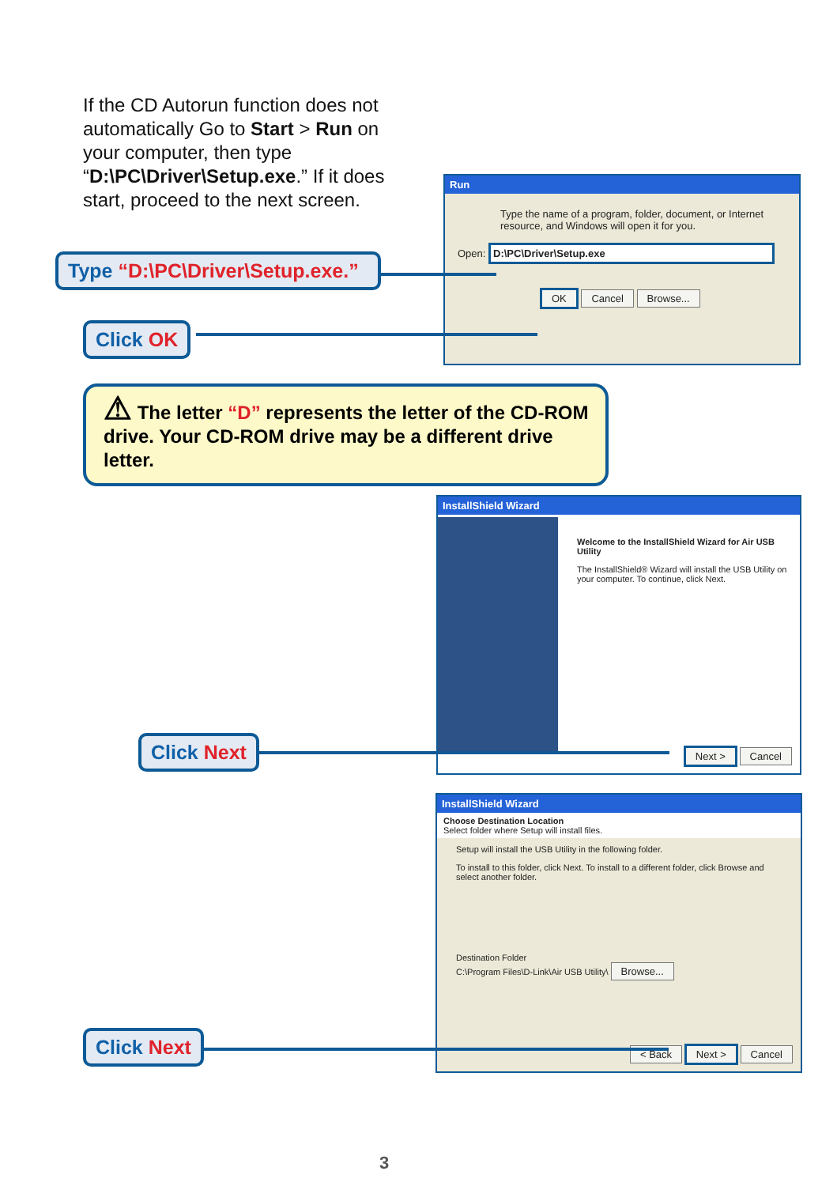If the CD Autorun function does not automatically Go to Start > Run on your computer, then type “D:\PC\Driver\Setup.exe.” If it does start, proceed to the next screen.
Run
Type the name of a program, folder, document, or Internet resource, and Windows will open it for you.
Open: D:\PC\Driver\Setup.exe
OK Cancel Browse...
Type “D:\PC\Driver\Setup.exe.”
Click OK
⚠ The letter “D” represents the letter of the CD-ROM drive. Your CD-ROM drive may be a different drive letter.
InstallShield Wizard
Welcome to the InstallShield Wizard for Air USB Utility
The InstallShield® Wizard will install the USB Utility on your computer. To continue, click Next.
Next > Cancel
Click Next
InstallShield Wizard
Choose Destination Location
Select folder where Setup will install files.
Setup will install the USB Utility in the following folder.
To install to this folder, click Next. To install to a different folder, click Browse and select another folder.
Destination Folder
C:\Program Files\D-Link\Air USB Utility\ Browse...
< Back Next > Cancel
Click Next
3